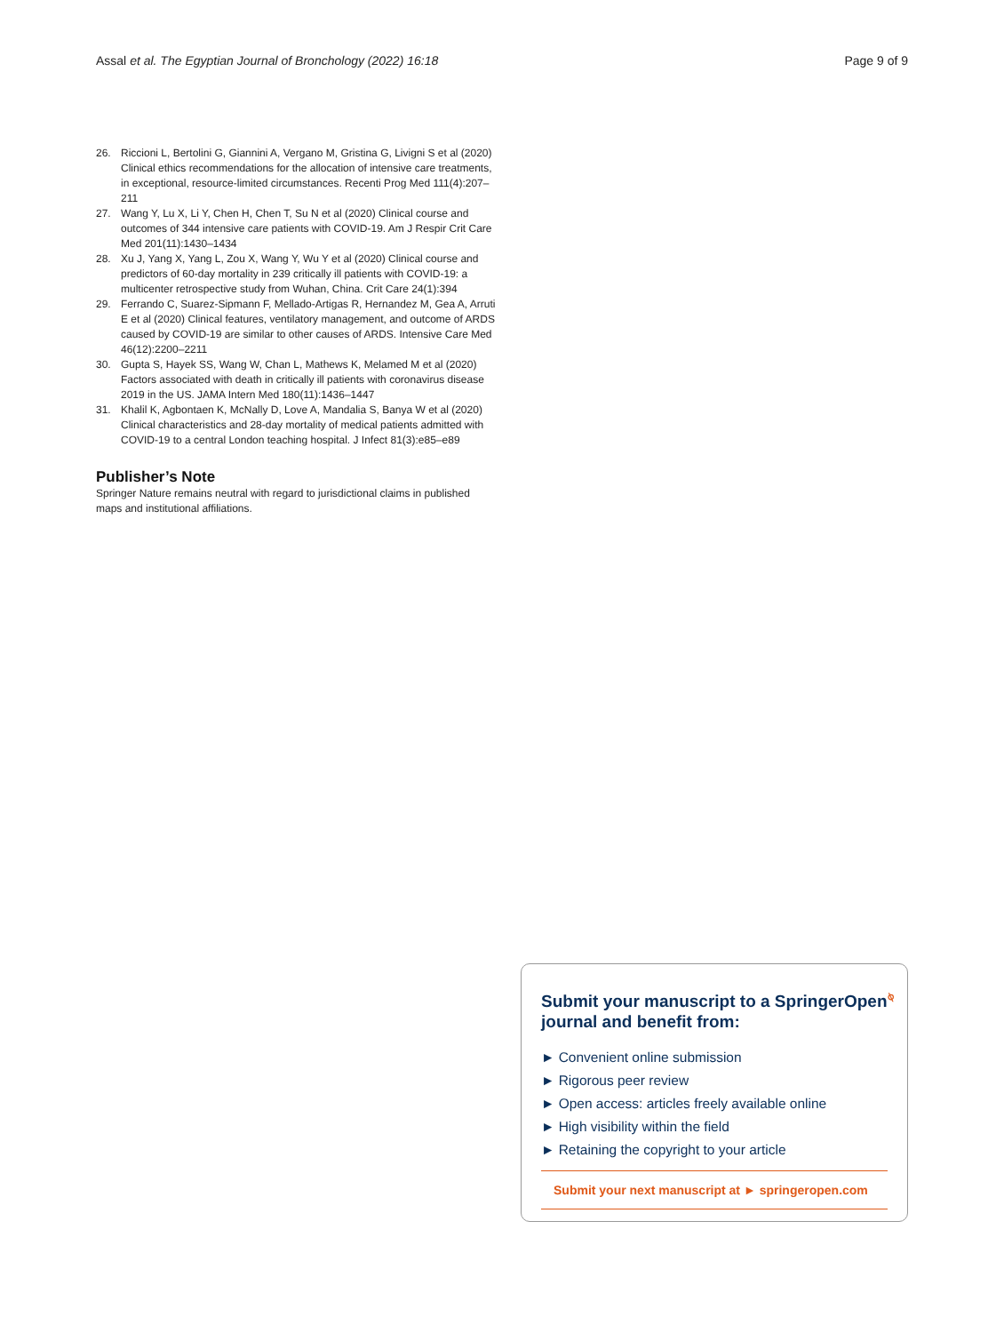Assal et al. The Egyptian Journal of Bronchology (2022) 16:18 Page 9 of 9
26. Riccioni L, Bertolini G, Giannini A, Vergano M, Gristina G, Livigni S et al (2020) Clinical ethics recommendations for the allocation of intensive care treatments, in exceptional, resource-limited circumstances. Recenti Prog Med 111(4):207–211
27. Wang Y, Lu X, Li Y, Chen H, Chen T, Su N et al (2020) Clinical course and outcomes of 344 intensive care patients with COVID-19. Am J Respir Crit Care Med 201(11):1430–1434
28. Xu J, Yang X, Yang L, Zou X, Wang Y, Wu Y et al (2020) Clinical course and predictors of 60-day mortality in 239 critically ill patients with COVID-19: a multicenter retrospective study from Wuhan, China. Crit Care 24(1):394
29. Ferrando C, Suarez-Sipmann F, Mellado-Artigas R, Hernandez M, Gea A, Arruti E et al (2020) Clinical features, ventilatory management, and outcome of ARDS caused by COVID-19 are similar to other causes of ARDS. Intensive Care Med 46(12):2200–2211
30. Gupta S, Hayek SS, Wang W, Chan L, Mathews K, Melamed M et al (2020) Factors associated with death in critically ill patients with coronavirus disease 2019 in the US. JAMA Intern Med 180(11):1436–1447
31. Khalil K, Agbontaen K, McNally D, Love A, Mandalia S, Banya W et al (2020) Clinical characteristics and 28-day mortality of medical patients admitted with COVID-19 to a central London teaching hospital. J Infect 81(3):e85–e89
Publisher’s Note
Springer Nature remains neutral with regard to jurisdictional claims in published maps and institutional affiliations.
Submit your manuscript to a SpringerOpen<sup>⍉</sup> journal and benefit from:
► Convenient online submission
► Rigorous peer review
► Open access: articles freely available online
► High visibility within the field
► Retaining the copyright to your article
Submit your next manuscript at ► springeropen.com